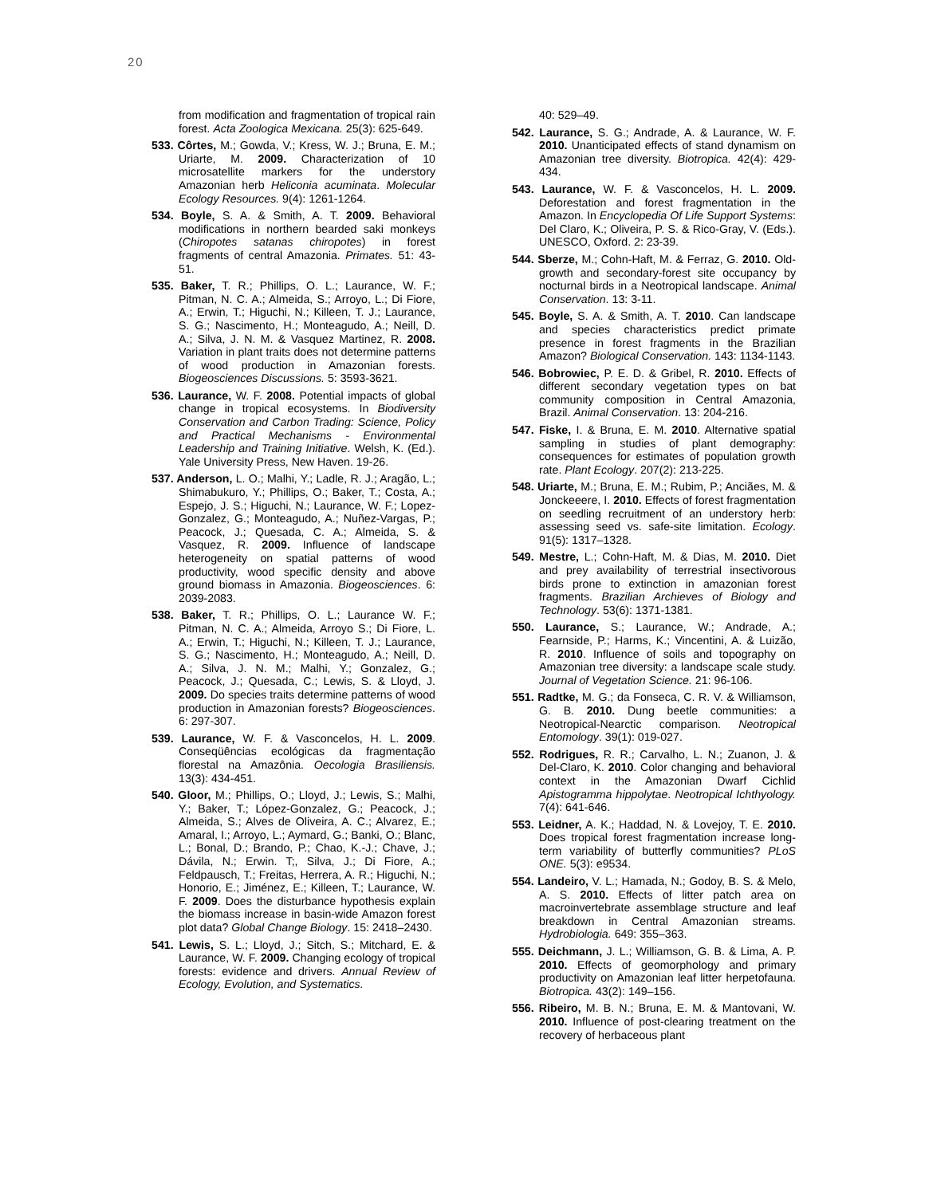20
from modification and fragmentation of tropical rain forest. Acta Zoologica Mexicana. 25(3): 625-649.
533. Côrtes, M.; Gowda, V.; Kress, W. J.; Bruna, E. M.; Uriarte, M. 2009. Characterization of 10 microsatellite markers for the understory Amazonian herb Heliconia acuminata. Molecular Ecology Resources. 9(4): 1261-1264.
534. Boyle, S. A. & Smith, A. T. 2009. Behavioral modifications in northern bearded saki monkeys (Chiropotes satanas chiropotes) in forest fragments of central Amazonia. Primates. 51: 43-51.
535. Baker, T. R.; Phillips, O. L.; Laurance, W. F.; Pitman, N. C. A.; Almeida, S.; Arroyo, L.; Di Fiore, A.; Erwin, T.; Higuchi, N.; Killeen, T. J.; Laurance, S. G.; Nascimento, H.; Monteagudo, A.; Neill, D. A.; Silva, J. N. M. & Vasquez Martinez, R. 2008. Variation in plant traits does not determine patterns of wood production in Amazonian forests. Biogeosciences Discussions. 5: 3593-3621.
536. Laurance, W. F. 2008. Potential impacts of global change in tropical ecosystems. In Biodiversity Conservation and Carbon Trading: Science, Policy and Practical Mechanisms - Environmental Leadership and Training Initiative. Welsh, K. (Ed.). Yale University Press, New Haven. 19-26.
537. Anderson, L. O.; Malhi, Y.; Ladle, R. J.; Aragão, L.; Shimabukuro, Y.; Phillips, O.; Baker, T.; Costa, A.; Espejo, J. S.; Higuchi, N.; Laurance, W. F.; Lopez-Gonzalez, G.; Monteagudo, A.; Nuñez-Vargas, P.; Peacock, J.; Quesada, C. A.; Almeida, S. & Vasquez, R. 2009. Influence of landscape heterogeneity on spatial patterns of wood productivity, wood specific density and above ground biomass in Amazonia. Biogeosciences. 6: 2039-2083.
538. Baker, T. R.; Phillips, O. L.; Laurance W. F.; Pitman, N. C. A.; Almeida, Arroyo S.; Di Fiore, L. A.; Erwin, T.; Higuchi, N.; Killeen, T. J.; Laurance, S. G.; Nascimento, H.; Monteagudo, A.; Neill, D. A.; Silva, J. N. M.; Malhi, Y.; Gonzalez, G.; Peacock, J.; Quesada, C.; Lewis, S. & Lloyd, J. 2009. Do species traits determine patterns of wood production in Amazonian forests? Biogeosciences. 6: 297-307.
539. Laurance, W. F. & Vasconcelos, H. L. 2009. Conseqüências ecológicas da fragmentação florestal na Amazônia. Oecologia Brasiliensis. 13(3): 434-451.
540. Gloor, M.; Phillips, O.; Lloyd, J.; Lewis, S.; Malhi, Y.; Baker, T.; López-Gonzalez, G.; Peacock, J.; Almeida, S.; Alves de Oliveira, A. C.; Alvarez, E.; Amaral, I.; Arroyo, L.; Aymard, G.; Banki, O.; Blanc, L.; Bonal, D.; Brando, P.; Chao, K.-J.; Chave, J.; Dávila, N.; Erwin. T;, Silva, J.; Di Fiore, A.; Feldpausch, T.; Freitas, Herrera, A. R.; Higuchi, N.; Honorio, E.; Jiménez, E.; Killeen, T.; Laurance, W. F. 2009. Does the disturbance hypothesis explain the biomass increase in basin-wide Amazon forest plot data? Global Change Biology. 15: 2418–2430.
541. Lewis, S. L.; Lloyd, J.; Sitch, S.; Mitchard, E. & Laurance, W. F. 2009. Changing ecology of tropical forests: evidence and drivers. Annual Review of Ecology, Evolution, and Systematics.
40: 529–49.
542. Laurance, S. G.; Andrade, A. & Laurance, W. F. 2010. Unanticipated effects of stand dynamism on Amazonian tree diversity. Biotropica. 42(4): 429-434.
543. Laurance, W. F. & Vasconcelos, H. L. 2009. Deforestation and forest fragmentation in the Amazon. In Encyclopedia Of Life Support Systems: Del Claro, K.; Oliveira, P. S. & Rico-Gray, V. (Eds.). UNESCO, Oxford. 2: 23-39.
544. Sberze, M.; Cohn-Haft, M. & Ferraz, G. 2010. Old-growth and secondary-forest site occupancy by nocturnal birds in a Neotropical landscape. Animal Conservation. 13: 3-11.
545. Boyle, S. A. & Smith, A. T. 2010. Can landscape and species characteristics predict primate presence in forest fragments in the Brazilian Amazon? Biological Conservation. 143: 1134-1143.
546. Bobrowiec, P. E. D. & Gribel, R. 2010. Effects of different secondary vegetation types on bat community composition in Central Amazonia, Brazil. Animal Conservation. 13: 204-216.
547. Fiske, I. & Bruna, E. M. 2010. Alternative spatial sampling in studies of plant demography: consequences for estimates of population growth rate. Plant Ecology. 207(2): 213-225.
548. Uriarte, M.; Bruna, E. M.; Rubim, P.; Anciães, M. & Jonckeeere, I. 2010. Effects of forest fragmentation on seedling recruitment of an understory herb: assessing seed vs. safe-site limitation. Ecology. 91(5): 1317–1328.
549. Mestre, L.; Cohn-Haft, M. & Dias, M. 2010. Diet and prey availability of terrestrial insectivorous birds prone to extinction in amazonian forest fragments. Brazilian Archieves of Biology and Technology. 53(6): 1371-1381.
550. Laurance, S.; Laurance, W.; Andrade, A.; Fearnside, P.; Harms, K.; Vincentini, A. & Luizão, R. 2010. Influence of soils and topography on Amazonian tree diversity: a landscape scale study. Journal of Vegetation Science. 21: 96-106.
551. Radtke, M. G.; da Fonseca, C. R. V. & Williamson, G. B. 2010. Dung beetle communities: a Neotropical-Nearctic comparison. Neotropical Entomology. 39(1): 019-027.
552. Rodrigues, R. R.; Carvalho, L. N.; Zuanon, J. & Del-Claro, K. 2010. Color changing and behavioral context in the Amazonian Dwarf Cichlid Apistogramma hippolytae. Neotropical Ichthyology. 7(4): 641-646.
553. Leidner, A. K.; Haddad, N. & Lovejoy, T. E. 2010. Does tropical forest fragmentation increase long-term variability of butterfly communities? PLoS ONE. 5(3): e9534.
554. Landeiro, V. L.; Hamada, N.; Godoy, B. S. & Melo, A. S. 2010. Effects of litter patch area on macroinvertebrate assemblage structure and leaf breakdown in Central Amazonian streams. Hydrobiologia. 649: 355–363.
555. Deichmann, J. L.; Williamson, G. B. & Lima, A. P. 2010. Effects of geomorphology and primary productivity on Amazonian leaf litter herpetofauna. Biotropica. 43(2): 149–156.
556. Ribeiro, M. B. N.; Bruna, E. M. & Mantovani, W. 2010. Influence of post-clearing treatment on the recovery of herbaceous plant